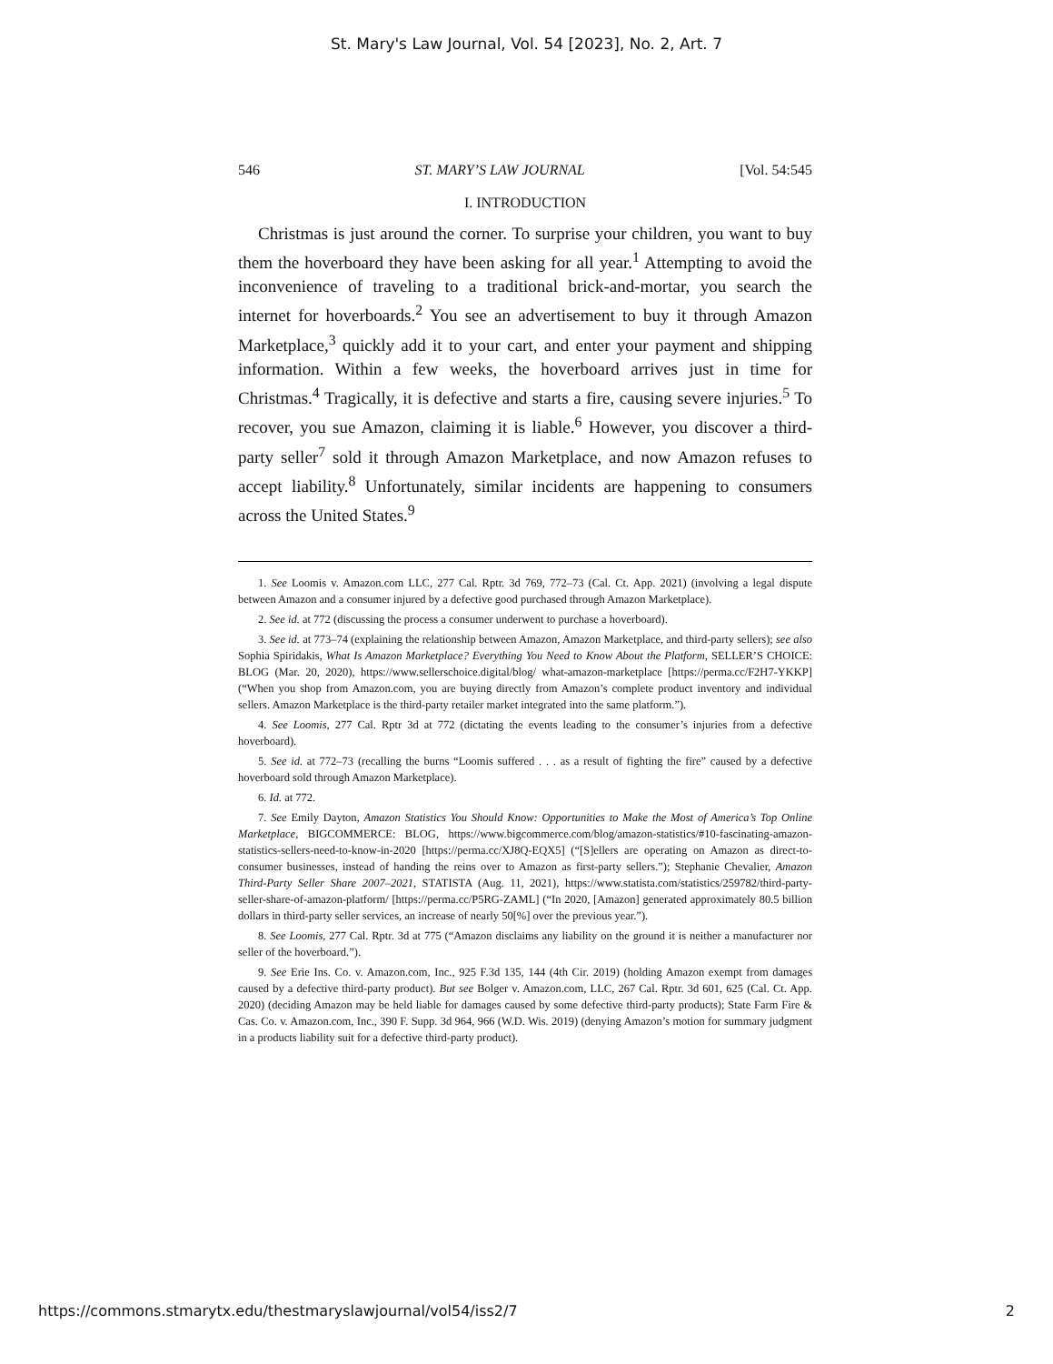St. Mary's Law Journal, Vol. 54 [2023], No. 2, Art. 7
546 ST. MARY’S LAW JOURNAL [Vol. 54:545
I. INTRODUCTION
Christmas is just around the corner. To surprise your children, you want to buy them the hoverboard they have been asking for all year.<sup>1</sup> Attempting to avoid the inconvenience of traveling to a traditional brick-and-mortar, you search the internet for hoverboards.<sup>2</sup> You see an advertisement to buy it through Amazon Marketplace,<sup>3</sup> quickly add it to your cart, and enter your payment and shipping information. Within a few weeks, the hoverboard arrives just in time for Christmas.<sup>4</sup> Tragically, it is defective and starts a fire, causing severe injuries.<sup>5</sup> To recover, you sue Amazon, claiming it is liable.<sup>6</sup> However, you discover a third-party seller<sup>7</sup> sold it through Amazon Marketplace, and now Amazon refuses to accept liability.<sup>8</sup> Unfortunately, similar incidents are happening to consumers across the United States.<sup>9</sup>
1. See Loomis v. Amazon.com LLC, 277 Cal. Rptr. 3d 769, 772–73 (Cal. Ct. App. 2021) (involving a legal dispute between Amazon and a consumer injured by a defective good purchased through Amazon Marketplace).
2. See id. at 772 (discussing the process a consumer underwent to purchase a hoverboard).
3. See id. at 773–74 (explaining the relationship between Amazon, Amazon Marketplace, and third-party sellers); see also Sophia Spiridakis, What Is Amazon Marketplace? Everything You Need to Know About the Platform, SELLER’S CHOICE: BLOG (Mar. 20, 2020), https://www.sellerschoice.digital/blog/ what-amazon-marketplace [https://perma.cc/F2H7-YKKP] (“When you shop from Amazon.com, you are buying directly from Amazon’s complete product inventory and individual sellers. Amazon Marketplace is the third-party retailer market integrated into the same platform.”).
4. See Loomis, 277 Cal. Rptr 3d at 772 (dictating the events leading to the consumer’s injuries from a defective hoverboard).
5. See id. at 772–73 (recalling the burns “Loomis suffered . . . as a result of fighting the fire” caused by a defective hoverboard sold through Amazon Marketplace).
6. Id. at 772.
7. See Emily Dayton, Amazon Statistics You Should Know: Opportunities to Make the Most of America’s Top Online Marketplace, BIGCOMMERCE: BLOG, https://www.bigcommerce.com/blog/amazon-statistics/#10-fascinating-amazon-statistics-sellers-need-to-know-in-2020 [https://perma.cc/XJ8Q-EQX5] (“[S]ellers are operating on Amazon as direct-to-consumer businesses, instead of handing the reins over to Amazon as first-party sellers.”); Stephanie Chevalier, Amazon Third-Party Seller Share 2007–2021, STATISTA (Aug. 11, 2021), https://www.statista.com/statistics/259782/third-party-seller-share-of-amazon-platform/ [https://perma.cc/P5RG-ZAML] (“In 2020, [Amazon] generated approximately 80.5 billion dollars in third-party seller services, an increase of nearly 50[%] over the previous year.”).
8. See Loomis, 277 Cal. Rptr. 3d at 775 (“Amazon disclaims any liability on the ground it is neither a manufacturer nor seller of the hoverboard.”).
9. See Erie Ins. Co. v. Amazon.com, Inc., 925 F.3d 135, 144 (4th Cir. 2019) (holding Amazon exempt from damages caused by a defective third-party product). But see Bolger v. Amazon.com, LLC, 267 Cal. Rptr. 3d 601, 625 (Cal. Ct. App. 2020) (deciding Amazon may be held liable for damages caused by some defective third-party products); State Farm Fire & Cas. Co. v. Amazon.com, Inc., 390 F. Supp. 3d 964, 966 (W.D. Wis. 2019) (denying Amazon’s motion for summary judgment in a products liability suit for a defective third-party product).
https://commons.stmarytx.edu/thestmaryslawjournal/vol54/iss2/7 2